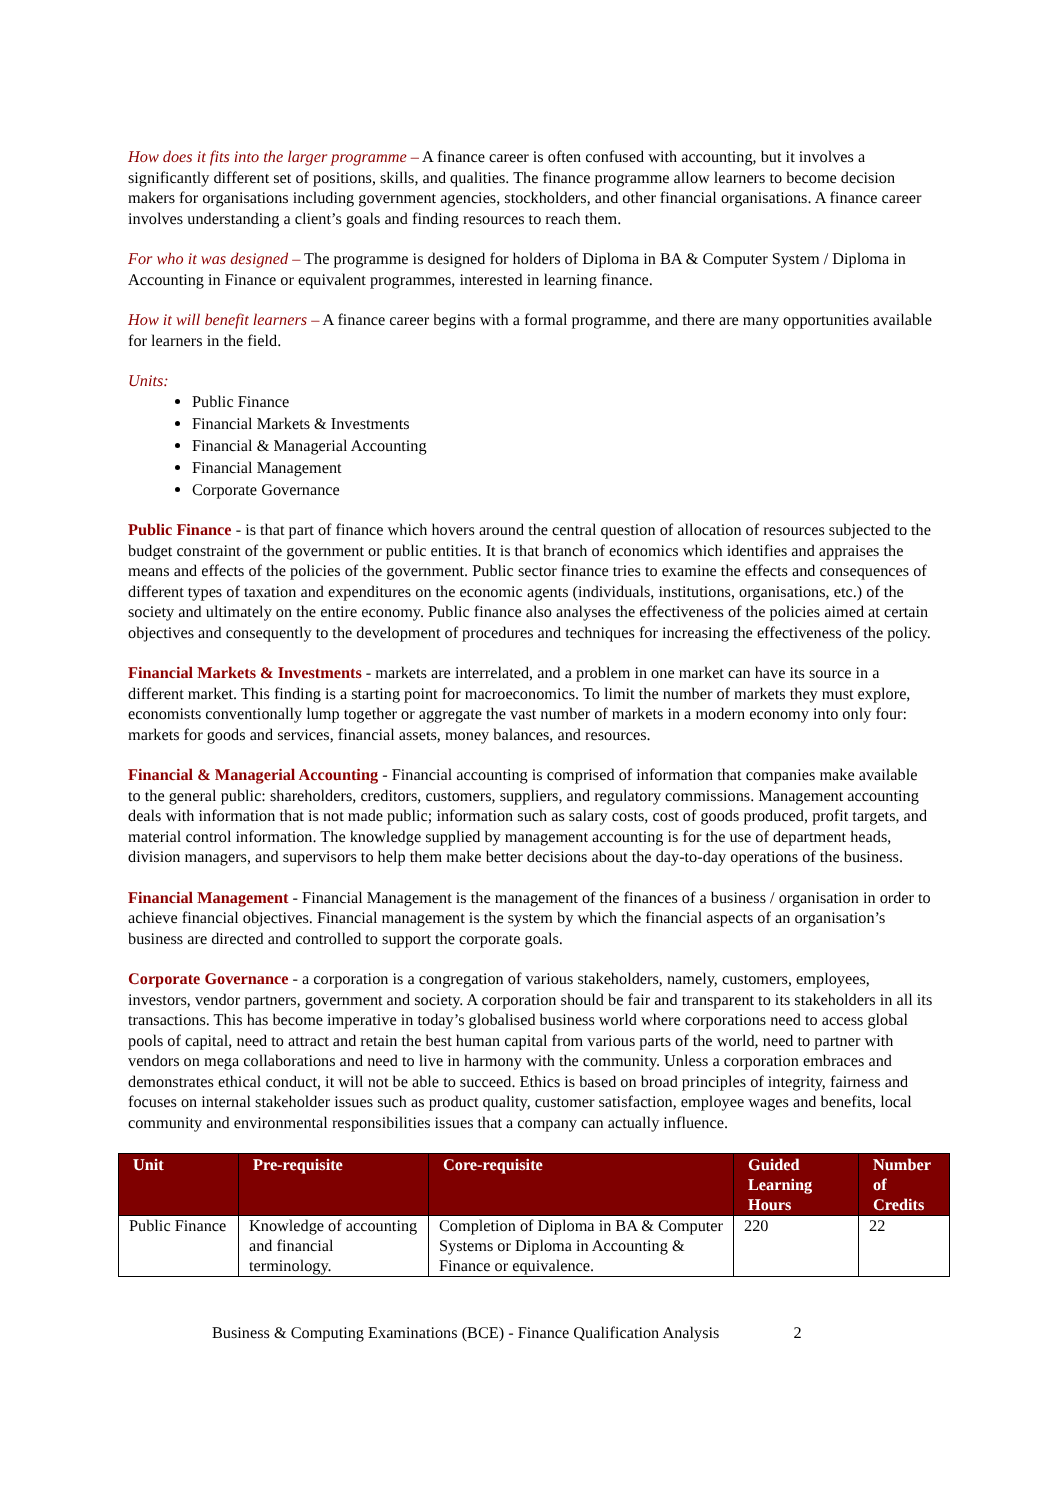How does it fits into the larger programme – A finance career is often confused with accounting, but it involves a significantly different set of positions, skills, and qualities. The finance programme allow learners to become decision makers for organisations including government agencies, stockholders, and other financial organisations. A finance career involves understanding a client’s goals and finding resources to reach them.
For who it was designed – The programme is designed for holders of Diploma in BA & Computer System / Diploma in Accounting in Finance or equivalent programmes, interested in learning finance.
How it will benefit learners – A finance career begins with a formal programme, and there are many opportunities available for learners in the field.
Units:
Public Finance
Financial Markets & Investments
Financial & Managerial Accounting
Financial Management
Corporate Governance
Public Finance - is that part of finance which hovers around the central question of allocation of resources subjected to the budget constraint of the government or public entities. It is that branch of economics which identifies and appraises the means and effects of the policies of the government. Public sector finance tries to examine the effects and consequences of different types of taxation and expenditures on the economic agents (individuals, institutions, organisations, etc.) of the society and ultimately on the entire economy. Public finance also analyses the effectiveness of the policies aimed at certain objectives and consequently to the development of procedures and techniques for increasing the effectiveness of the policy.
Financial Markets & Investments - markets are interrelated, and a problem in one market can have its source in a different market. This finding is a starting point for macroeconomics. To limit the number of markets they must explore, economists conventionally lump together or aggregate the vast number of markets in a modern economy into only four: markets for goods and services, financial assets, money balances, and resources.
Financial & Managerial Accounting - Financial accounting is comprised of information that companies make available to the general public: shareholders, creditors, customers, suppliers, and regulatory commissions. Management accounting deals with information that is not made public; information such as salary costs, cost of goods produced, profit targets, and material control information. The knowledge supplied by management accounting is for the use of department heads, division managers, and supervisors to help them make better decisions about the day-to-day operations of the business.
Financial Management - Financial Management is the management of the finances of a business / organisation in order to achieve financial objectives. Financial management is the system by which the financial aspects of an organisation’s business are directed and controlled to support the corporate goals.
Corporate Governance - a corporation is a congregation of various stakeholders, namely, customers, employees, investors, vendor partners, government and society. A corporation should be fair and transparent to its stakeholders in all its transactions. This has become imperative in today’s globalised business world where corporations need to access global pools of capital, need to attract and retain the best human capital from various parts of the world, need to partner with vendors on mega collaborations and need to live in harmony with the community. Unless a corporation embraces and demonstrates ethical conduct, it will not be able to succeed. Ethics is based on broad principles of integrity, fairness and focuses on internal stakeholder issues such as product quality, customer satisfaction, employee wages and benefits, local community and environmental responsibilities issues that a company can actually influence.
| Unit | Pre-requisite | Core-requisite | Guided Learning Hours | Number of Credits |
| --- | --- | --- | --- | --- |
| Public Finance | Knowledge of accounting and financial terminology. | Completion of Diploma in BA & Computer Systems or Diploma in Accounting & Finance or equivalence. | 220 | 22 |
Business & Computing Examinations (BCE) - Finance Qualification Analysis 2